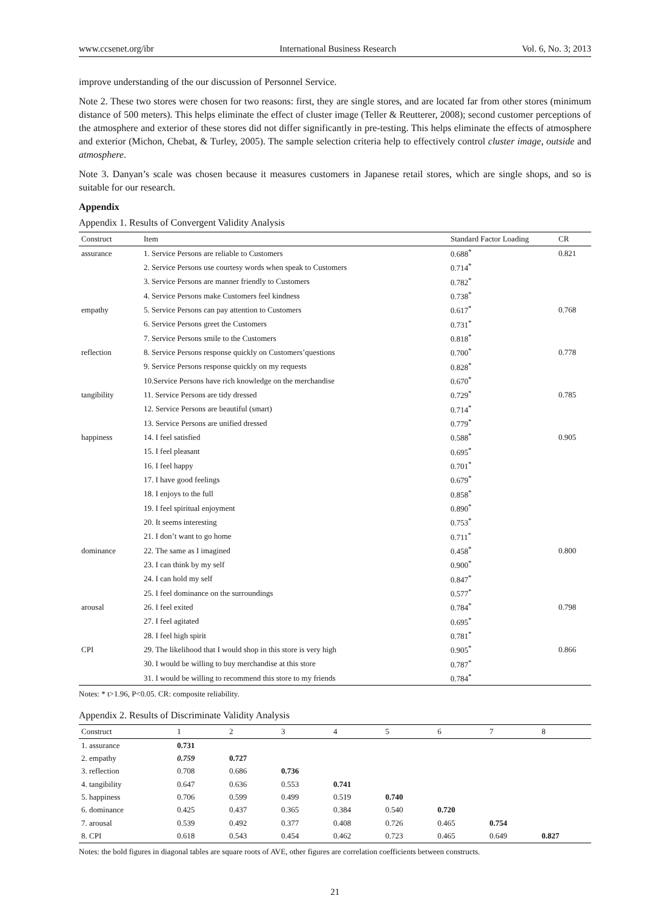www.ccsenet.org/ibr International Business Research Vol. 6, No. 3; 2013
improve understanding of the our discussion of Personnel Service.
Note 2. These two stores were chosen for two reasons: first, they are single stores, and are located far from other stores (minimum distance of 500 meters). This helps eliminate the effect of cluster image (Teller & Reutterer, 2008); second customer perceptions of the atmosphere and exterior of these stores did not differ significantly in pre-testing. This helps eliminate the effects of atmosphere and exterior (Michon, Chebat, & Turley, 2005). The sample selection criteria help to effectively control cluster image, outside and atmosphere.
Note 3. Danyan’s scale was chosen because it measures customers in Japanese retail stores, which are single shops, and so is suitable for our research.
Appendix
Appendix 1. Results of Convergent Validity Analysis
| Construct | Item | Standard Factor Loading | CR |
| --- | --- | --- | --- |
| assurance | 1. Service Persons are reliable to Customers | 0.688<sup>*</sup> | 0.821 |
| | 2. Service Persons use courtesy words when speak to Customers | 0.714<sup>*</sup> | |
| | 3. Service Persons are manner friendly to Customers | 0.782<sup>*</sup> | |
| | 4. Service Persons make Customers feel kindness | 0.738<sup>*</sup> | |
| empathy | 5. Service Persons can pay attention to Customers | 0.617<sup>*</sup> | 0.768 |
| | 6. Service Persons greet the Customers | 0.731<sup>*</sup> | |
| | 7. Service Persons smile to the Customers | 0.818<sup>*</sup> | |
| reflection | 8. Service Persons response quickly on Customers’questions | 0.700<sup>*</sup> | 0.778 |
| | 9. Service Persons response quickly on my requests | 0.828<sup>*</sup> | |
| | 10.Service Persons have rich knowledge on the merchandise | 0.670<sup>*</sup> | |
| tangibility | 11. Service Persons are tidy dressed | 0.729<sup>*</sup> | 0.785 |
| | 12. Service Persons are beautiful (smart) | 0.714<sup>*</sup> | |
| | 13. Service Persons are unified dressed | 0.779<sup>*</sup> | |
| happiness | 14. I feel satisfied | 0.588<sup>*</sup> | 0.905 |
| | 15. I feel pleasant | 0.695<sup>*</sup> | |
| | 16. I feel happy | 0.701<sup>*</sup> | |
| | 17. I have good feelings | 0.679<sup>*</sup> | |
| | 18. I enjoys to the full | 0.858<sup>*</sup> | |
| | 19. I feel spiritual enjoyment | 0.890<sup>*</sup> | |
| | 20. It seems interesting | 0.753<sup>*</sup> | |
| | 21. I don’t want to go home | 0.711<sup>*</sup> | |
| dominance | 22. The same as I imagined | 0.458<sup>*</sup> | 0.800 |
| | 23. I can think by my self | 0.900<sup>*</sup> | |
| | 24. I can hold my self | 0.847<sup>*</sup> | |
| | 25. I feel dominance on the surroundings | 0.577<sup>*</sup> | |
| arousal | 26. I feel exited | 0.784<sup>*</sup> | 0.798 |
| | 27. I feel agitated | 0.695<sup>*</sup> | |
| | 28. I feel high spirit | 0.781<sup>*</sup> | |
| CPI | 29. The likelihood that I would shop in this store is very high | 0.905<sup>*</sup> | 0.866 |
| | 30. I would be willing to buy merchandise at this store | 0.787<sup>*</sup> | |
| | 31. I would be willing to recommend this store to my friends | 0.784<sup>*</sup> | |
Notes: * t>1.96, P<0.05. CR: composite reliability.
Appendix 2. Results of Discriminate Validity Analysis
| Construct | 1 | 2 | 3 | 4 | 5 | 6 | 7 | 8 |
| --- | --- | --- | --- | --- | --- | --- | --- | --- |
| 1. assurance | 0.731 | | | | | | | |
| 2. empathy | 0.759 | 0.727 | | | | | | |
| 3. reflection | 0.708 | 0.686 | 0.736 | | | | | |
| 4. tangibility | 0.647 | 0.636 | 0.553 | 0.741 | | | | |
| 5. happiness | 0.706 | 0.599 | 0.499 | 0.519 | 0.740 | | | |
| 6. dominance | 0.425 | 0.437 | 0.365 | 0.384 | 0.540 | 0.720 | | |
| 7. arousal | 0.539 | 0.492 | 0.377 | 0.408 | 0.726 | 0.465 | 0.754 | |
| 8. CPI | 0.618 | 0.543 | 0.454 | 0.462 | 0.723 | 0.465 | 0.649 | 0.827 |
Notes: the bold figures in diagonal tables are square roots of AVE, other figures are correlation coefficients between constructs.
21